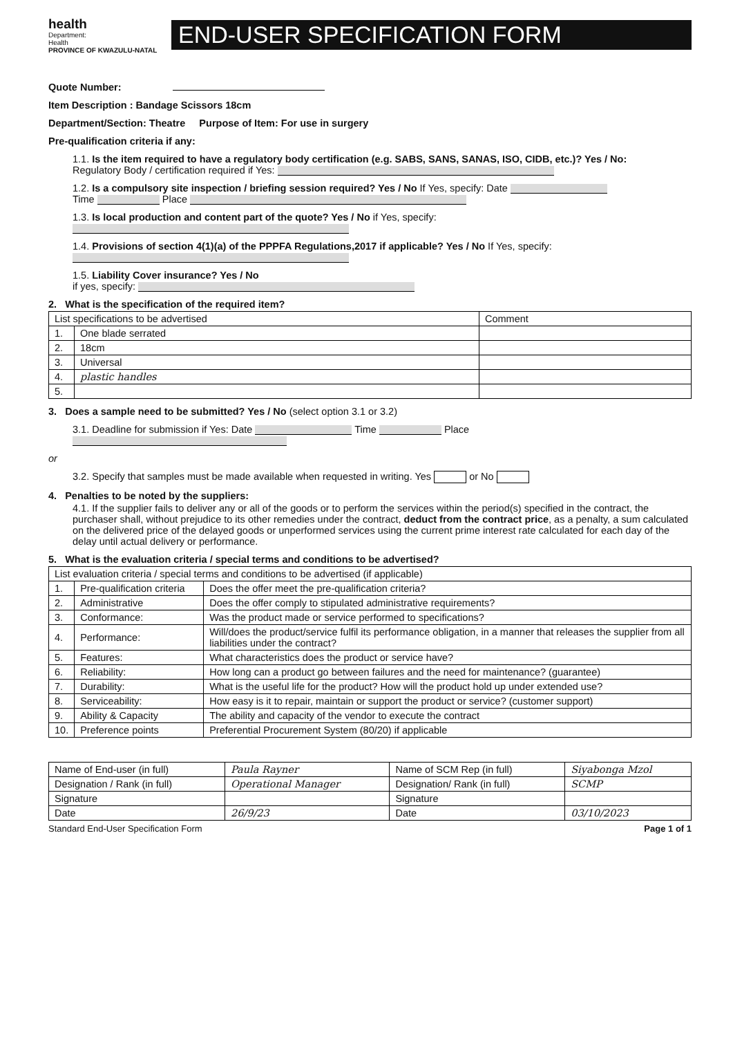health
Department:
Health
PROVINCE OF KWAZULU-NATAL
END-USER SPECIFICATION FORM
Quote Number:
Item Description : Bandage Scissors 18cm
Department/Section: Theatre Purpose of Item: For use in surgery
Pre-qualification criteria if any:
1.1. Is the item required to have a regulatory body certification (e.g. SABS, SANS, SANAS, ISO, CIDB, etc.)? Yes / No:
Regulatory Body / certification required if Yes:
1.2. Is a compulsory site inspection / briefing session required? Yes / No If Yes, specify: Date
Time Place
1.3. Is local production and content part of the quote? Yes / No if Yes, specify:
1.4. Provisions of section 4(1)(a) of the PPPFA Regulations,2017 if applicable? Yes / No If Yes, specify:
1.5. Liability Cover insurance? Yes / No
if yes, specify:
2. What is the specification of the required item?
| List specifications to be advertised | | Comment |
| --- | --- | --- |
| 1. | One blade serrated | |
| 2. | 18cm | |
| 3. | Universal | |
| 4. | plastic handles | |
| 5. | | |
3. Does a sample need to be submitted? Yes / No (select option 3.1 or 3.2)
3.1. Deadline for submission if Yes: Date Time Place
or
3.2. Specify that samples must be made available when requested in writing. Yes or No
4. Penalties to be noted by the suppliers:
4.1. If the supplier fails to deliver any or all of the goods or to perform the services within the period(s) specified in the contract, the purchaser shall, without prejudice to its other remedies under the contract, deduct from the contract price, as a penalty, a sum calculated on the delivered price of the delayed goods or unperformed services using the current prime interest rate calculated for each day of the delay until actual delivery or performance.
5. What is the evaluation criteria / special terms and conditions to be advertised?
| List evaluation criteria / special terms and conditions to be advertised (if applicable) | | |
| --- | --- | --- |
| 1. | Pre-qualification criteria | Does the offer meet the pre-qualification criteria? |
| 2. | Administrative | Does the offer comply to stipulated administrative requirements? |
| 3. | Conformance: | Was the product made or service performed to specifications? |
| 4. | Performance: | Will/does the product/service fulfil its performance obligation, in a manner that releases the supplier from all liabilities under the contract? |
| 5. | Features: | What characteristics does the product or service have? |
| 6. | Reliability: | How long can a product go between failures and the need for maintenance? (guarantee) |
| 7. | Durability: | What is the useful life for the product? How will the product hold up under extended use? |
| 8. | Serviceability: | How easy is it to repair, maintain or support the product or service? (customer support) |
| 9. | Ability & Capacity | The ability and capacity of the vendor to execute the contract |
| 10. | Preference points | Preferential Procurement System (80/20) if applicable |
| Name of End-user (in full) | Paula Rayner | Name of SCM Rep (in full) | Siyabonga Mzol |
| Designation / Rank (in full) | Operational Manager | Designation/ Rank (in full) | SCMP |
| Signature | | Signature | |
| Date | 26/9/23 | Date | 03/10/2023 |
Standard End-User Specification Form Page 1 of 1